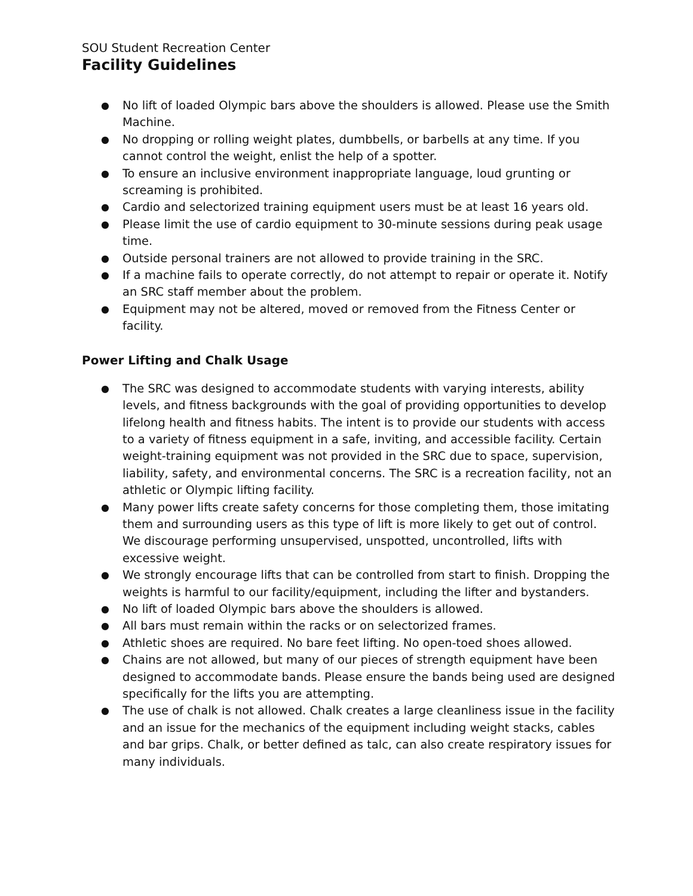SOU Student Recreation Center
Facility Guidelines
● No lift of loaded Olympic bars above the shoulders is allowed. Please use the Smith Machine.
● No dropping or rolling weight plates, dumbbells, or barbells at any time. If you cannot control the weight, enlist the help of a spotter.
● To ensure an inclusive environment inappropriate language, loud grunting or screaming is prohibited.
● Cardio and selectorized training equipment users must be at least 16 years old.
● Please limit the use of cardio equipment to 30-minute sessions during peak usage time.
● Outside personal trainers are not allowed to provide training in the SRC.
● If a machine fails to operate correctly, do not attempt to repair or operate it. Notify an SRC staff member about the problem.
● Equipment may not be altered, moved or removed from the Fitness Center or facility.
Power Lifting and Chalk Usage
● The SRC was designed to accommodate students with varying interests, ability levels, and fitness backgrounds with the goal of providing opportunities to develop lifelong health and fitness habits. The intent is to provide our students with access to a variety of fitness equipment in a safe, inviting, and accessible facility. Certain weight-training equipment was not provided in the SRC due to space, supervision, liability, safety, and environmental concerns. The SRC is a recreation facility, not an athletic or Olympic lifting facility.
● Many power lifts create safety concerns for those completing them, those imitating them and surrounding users as this type of lift is more likely to get out of control. We discourage performing unsupervised, unspotted, uncontrolled, lifts with excessive weight.
● We strongly encourage lifts that can be controlled from start to finish. Dropping the weights is harmful to our facility/equipment, including the lifter and bystanders.
● No lift of loaded Olympic bars above the shoulders is allowed.
● All bars must remain within the racks or on selectorized frames.
● Athletic shoes are required. No bare feet lifting. No open-toed shoes allowed.
● Chains are not allowed, but many of our pieces of strength equipment have been designed to accommodate bands. Please ensure the bands being used are designed specifically for the lifts you are attempting.
● The use of chalk is not allowed. Chalk creates a large cleanliness issue in the facility and an issue for the mechanics of the equipment including weight stacks, cables and bar grips. Chalk, or better defined as talc, can also create respiratory issues for many individuals.